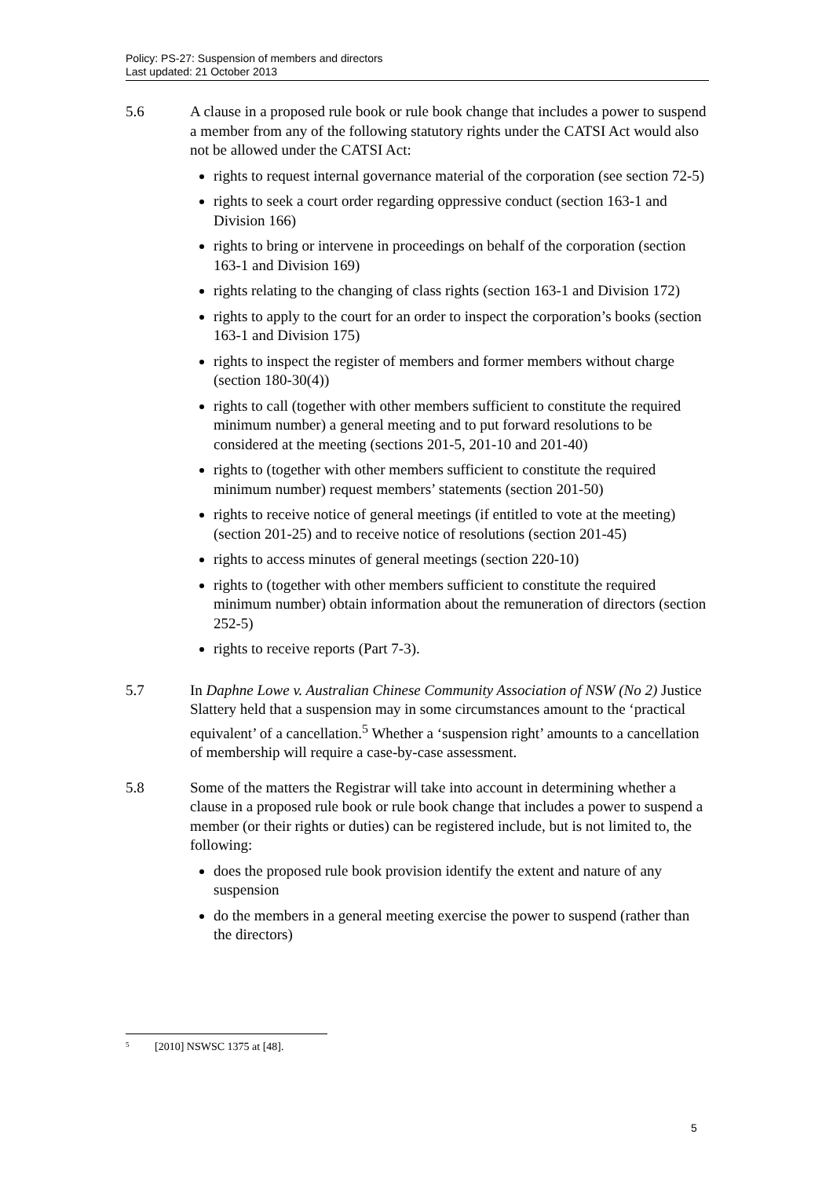Policy: PS-27: Suspension of members and directors
Last updated: 21 October 2013
5.6 A clause in a proposed rule book or rule book change that includes a power to suspend a member from any of the following statutory rights under the CATSI Act would also not be allowed under the CATSI Act:
rights to request internal governance material of the corporation (see section 72-5)
rights to seek a court order regarding oppressive conduct (section 163-1 and Division 166)
rights to bring or intervene in proceedings on behalf of the corporation (section 163-1 and Division 169)
rights relating to the changing of class rights (section 163-1 and Division 172)
rights to apply to the court for an order to inspect the corporation’s books (section 163-1 and Division 175)
rights to inspect the register of members and former members without charge (section 180-30(4))
rights to call (together with other members sufficient to constitute the required minimum number) a general meeting and to put forward resolutions to be considered at the meeting (sections 201-5, 201-10 and 201-40)
rights to (together with other members sufficient to constitute the required minimum number) request members’ statements (section 201-50)
rights to receive notice of general meetings (if entitled to vote at the meeting) (section 201-25) and to receive notice of resolutions (section 201-45)
rights to access minutes of general meetings (section 220-10)
rights to (together with other members sufficient to constitute the required minimum number) obtain information about the remuneration of directors (section 252-5)
rights to receive reports (Part 7-3).
5.7 In Daphne Lowe v. Australian Chinese Community Association of NSW (No 2) Justice Slattery held that a suspension may in some circumstances amount to the ‘practical equivalent’ of a cancellation.<sup>5</sup> Whether a ‘suspension right’ amounts to a cancellation of membership will require a case-by-case assessment.
5.8 Some of the matters the Registrar will take into account in determining whether a clause in a proposed rule book or rule book change that includes a power to suspend a member (or their rights or duties) can be registered include, but is not limited to, the following:
does the proposed rule book provision identify the extent and nature of any suspension
do the members in a general meeting exercise the power to suspend (rather than the directors)
<sup>5</sup> [2010] NSWSC 1375 at [48].
5